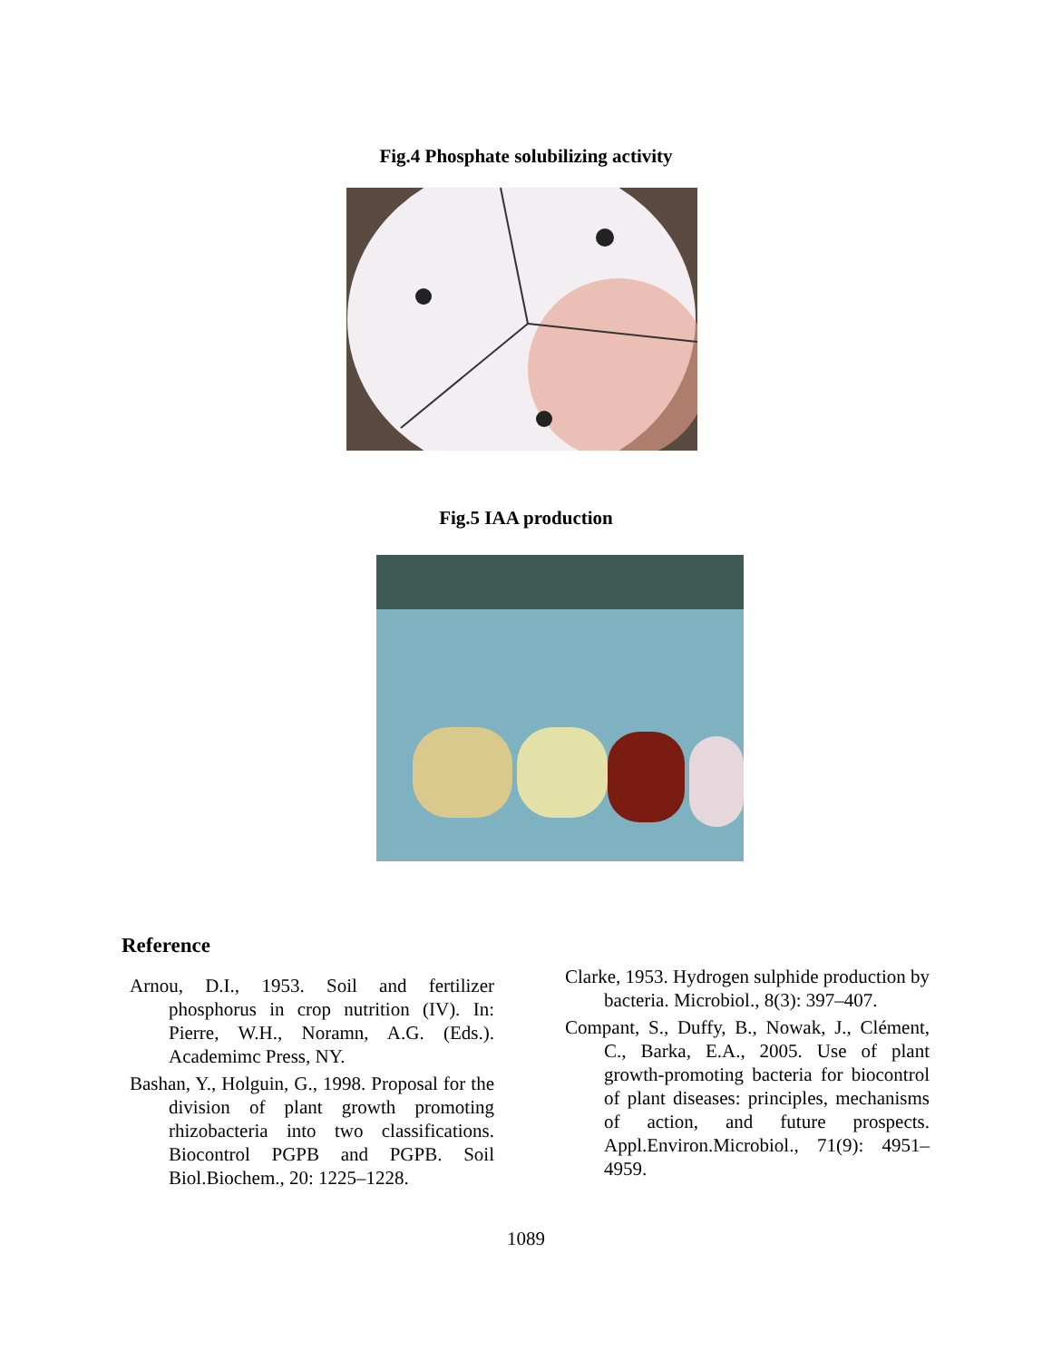Fig.4 Phosphate solubilizing activity
Fig.5 IAA production
Reference
Arnou, D.I., 1953. Soil and fertilizer phosphorus in crop nutrition (IV). In: Pierre, W.H., Noramn, A.G. (Eds.). Academimc Press, NY.
Bashan, Y., Holguin, G., 1998. Proposal for the division of plant growth promoting rhizobacteria into two classifications. Biocontrol PGPB and PGPB. Soil Biol.Biochem., 20: 1225–1228.
Clarke, 1953. Hydrogen sulphide production by bacteria. Microbiol., 8(3): 397–407.
Compant, S., Duffy, B., Nowak, J., Clément, C., Barka, E.A., 2005. Use of plant growth-promoting bacteria for biocontrol of plant diseases: principles, mechanisms of action, and future prospects. Appl.Environ.Microbiol., 71(9): 4951–4959.
1089